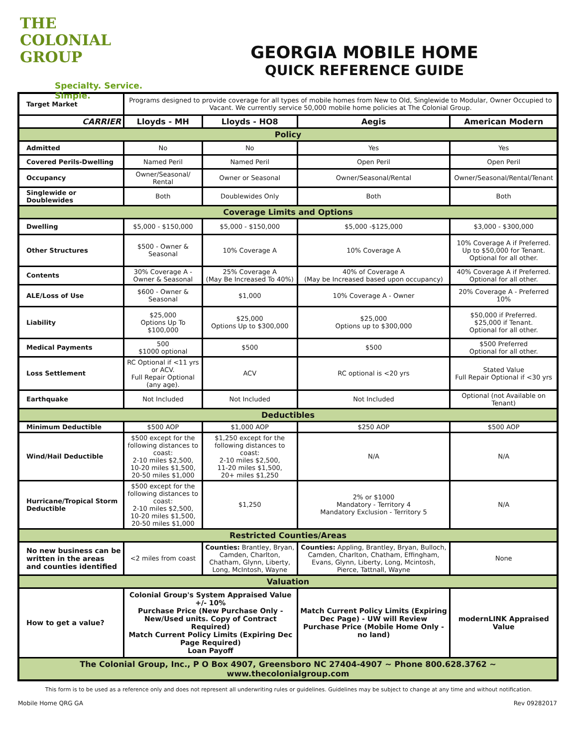THE
COLONIAL
GROUP
Specialty. Service. Simple.
GEORGIA MOBILE HOME
QUICK REFERENCE GUIDE
| Target Market | Programs designed to provide coverage for all types of mobile homes from New to Old, Singlewide to Modular, Owner Occupied to Vacant. We currently service 50,000 mobile home policies at The Colonial Group. | | | |
| CARRIER | Lloyds - MH | Lloyds - HO8 | Aegis | American Modern |
| Policy | | | | |
| Admitted | No | No | Yes | Yes |
| Covered Perils-Dwelling | Named Peril | Named Peril | Open Peril | Open Peril |
| Occupancy | Owner/Seasonal/ Rental | Owner or Seasonal | Owner/Seasonal/Rental | Owner/Seasonal/Rental/Tenant |
| Singlewide or Doublewides | Both | Doublewides Only | Both | Both |
| Coverage Limits and Options | | | | |
| Dwelling | $5,000 - $150,000 | $5,000 - $150,000 | $5,000 -$125,000 | $3,000 - $300,000 |
| Other Structures | $500 - Owner & Seasonal | 10% Coverage A | 10% Coverage A | 10% Coverage A if Preferred. Up to $50,000 for Tenant. Optional for all other. |
| Contents | 30% Coverage A - Owner & Seasonal | 25% Coverage A (May Be Increased To 40%) | 40% of Coverage A (May be Increased based upon occupancy) | 40% Coverage A if Preferred. Optional for all other. |
| ALE/Loss of Use | $600 - Owner & Seasonal | $1,000 | 10% Coverage A - Owner | 20% Coverage A - Preferred 10% |
| Liability | $25,000 Options Up To $100,000 | $25,000 Options Up to $300,000 | $25,000 Options up to $300,000 | $50,000 if Preferred. $25,000 if Tenant. Optional for all other. |
| Medical Payments | 500 $1000 optional | $500 | $500 | $500 Preferred Optional for all other. |
| Loss Settlement | RC Optional if <11 yrs or ACV. Full Repair Optional (any age). | ACV | RC optional is <20 yrs | Stated Value Full Repair Optional if <30 yrs |
| Earthquake | Not Included | Not Included | Not Included | Optional (not Available on Tenant) |
| Deductibles | | | | |
| Minimum Deductible | $500 AOP | $1,000 AOP | $250 AOP | $500 AOP |
| Wind/Hail Deductible | $500 except for the following distances to coast: 2-10 miles $2,500, 10-20 miles $1,500, 20-50 miles $1,000 | $1,250 except for the following distances to coast: 2-10 miles $2,500, 11-20 miles $1,500, 20+ miles $1,250 | N/A | N/A |
| Hurricane/Tropical Storm Deductible | $500 except for the following distances to coast: 2-10 miles $2,500, 10-20 miles $1,500, 20-50 miles $1,000 | $1,250 | 2% or $1000 Mandatory - Territory 4 Mandatory Exclusion - Territory 5 | N/A |
| Restricted Counties/Areas | | | | |
| No new business can be written in the areas and counties identified | <2 miles from coast | Counties: Brantley, Bryan, Camden, Charlton, Chatham, Glynn, Liberty, Long, McIntosh, Wayne | Counties: Appling, Brantley, Bryan, Bulloch, Camden, Charlton, Chatham, Effingham, Evans, Glynn, Liberty, Long, Mcintosh, Pierce, Tattnall, Wayne | None |
| Valuation | | | | |
| How to get a value? | Colonial Group's System Appraised Value +/- 10% Purchase Price (New Purchase Only - New/Used units. Copy of Contract Required) Match Current Policy Limits (Expiring Dec Page Required) Loan Payoff | | Match Current Policy Limits (Expiring Dec Page) - UW will Review Purchase Price (Mobile Home Only - no land) | modernLINK Appraised Value |
| The Colonial Group, Inc., P O Box 4907, Greensboro NC 27404-4907 ~ Phone 800.628.3762 ~ www.thecolonialgroup.com | | | | |
This form is to be used as a reference only and does not represent all underwriting rules or guidelines. Guidelines may be subject to change at any time and without notification.
Mobile Home QRG GA Rev 09282017